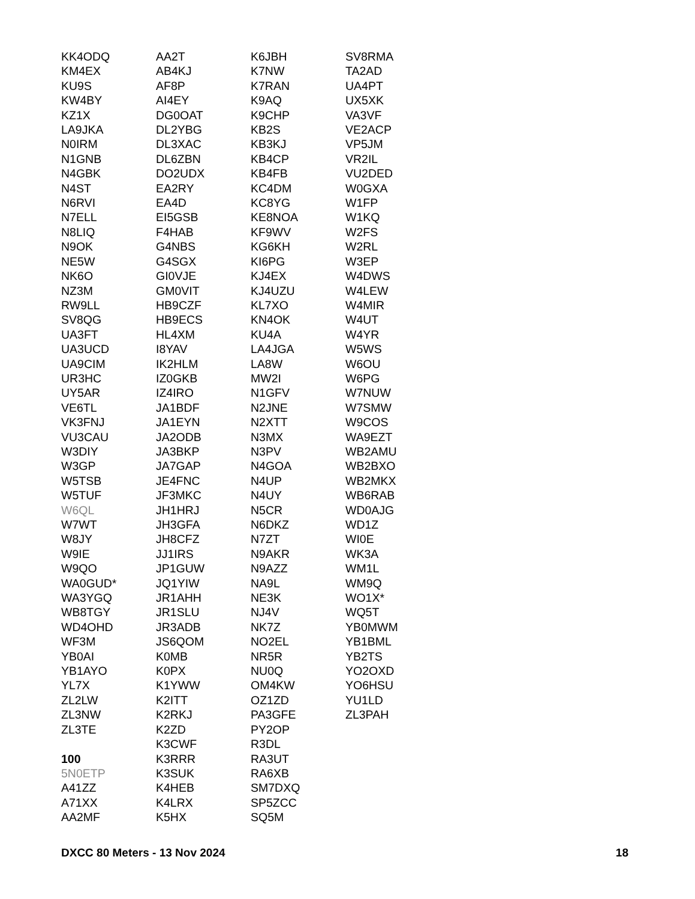KK4ODQ
KM4EX
KU9S
KW4BY
KZ1X
LA9JKA
N0IRM
N1GNB
N4GBK
N4ST
N6RVI
N7ELL
N8LIQ
N9OK
NE5W
NK6O
NZ3M
RW9LL
SV8QG
UA3FT
UA3UCD
UA9CIM
UR3HC
UY5AR
VE6TL
VK3FNJ
VU3CAU
W3DIY
W3GP
W5TSB
W5TUF
W6QL
W7WT
W8JY
W9IE
W9QO
WA0GUD*
WA3YGQ
WB8TGY
WD4OHD
WF3M
YB0AI
YB1AYO
YL7X
ZL2LW
ZL3NW
ZL3TE
100
5N0ETP
A41ZZ
A71XX
AA2MF
AA2T
AB4KJ
AF8P
AI4EY
DG0OAT
DL2YBG
DL3XAC
DL6ZBN
DO2UDX
EA2RY
EA4D
EI5GSB
F4HAB
G4NBS
G4SGX
GI0VJE
GM0VIT
HB9CZF
HB9ECS
HL4XM
I8YAV
IK2HLM
IZ0GKB
IZ4IRO
JA1BDF
JA1EYN
JA2ODB
JA3BKP
JA7GAP
JE4FNC
JF3MKC
JH1HRJ
JH3GFA
JH8CFZ
JJ1IRS
JP1GUW
JQ1YIW
JR1AHH
JR1SLU
JR3ADB
JS6QOM
K0MB
K0PX
K1YWW
K2ITT
K2RKJ
K2ZD
K3CWF
K3RRR
K3SUK
K4HEB
K4LRX
K5HX
K6JBH
K7NW
K7RAN
K9AQ
K9CHP
KB2S
KB3KJ
KB4CP
KB4FB
KC4DM
KC8YG
KE8NOA
KF9WV
KG6KH
KI6PG
KJ4EX
KJ4UZU
KL7XO
KN4OK
KU4A
LA4JGA
LA8W
MW2I
N1GFV
N2JNE
N2XTT
N3MX
N3PV
N4GOA
N4UP
N4UY
N5CR
N6DKZ
N7ZT
N9AKR
N9AZZ
NA9L
NE3K
NJ4V
NK7Z
NO2EL
NR5R
NU0Q
OM4KW
OZ1ZD
PA3GFE
PY2OP
R3DL
RA3UT
RA6XB
SM7DXQ
SP5ZCC
SQ5M
SV8RMA
TA2AD
UA4PT
UX5XK
VA3VF
VE2ACP
VP5JM
VR2IL
VU2DED
W0GXA
W1FP
W1KQ
W2FS
W2RL
W3EP
W4DWS
W4LEW
W4MIR
W4UT
W4YR
W5WS
W6OU
W6PG
W7NUW
W7SMW
W9COS
WA9EZT
WB2AMU
WB2BXO
WB2MKX
WB6RAB
WD0AJG
WD1Z
WI0E
WK3A
WM1L
WM9Q
WO1X*
WQ5T
YB0MWM
YB1BML
YB2TS
YO2OXD
YO6HSU
YU1LD
ZL3PAH
DXCC 80 Meters - 13 Nov 2024 18